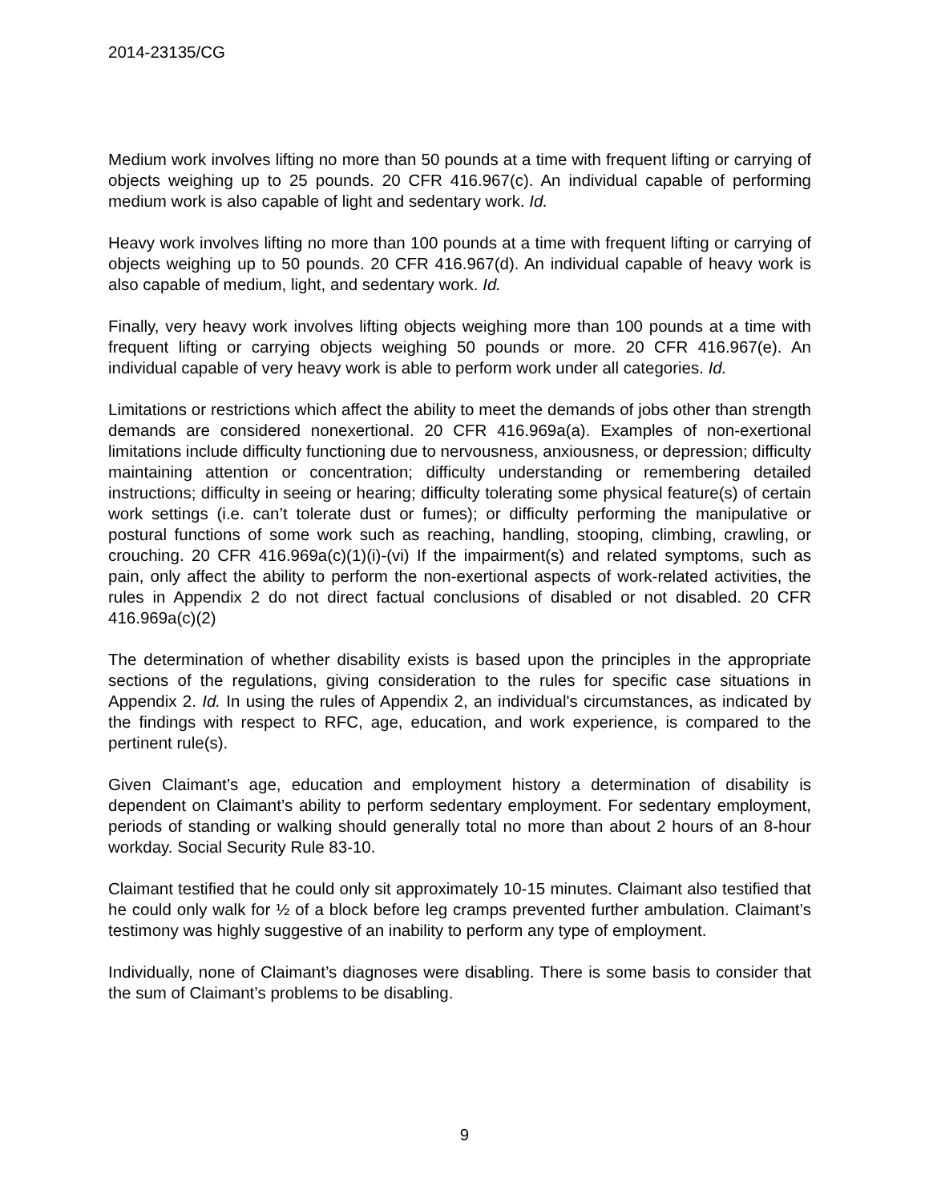2014-23135/CG
Medium work involves lifting no more than 50 pounds at a time with frequent lifting or carrying of objects weighing up to 25 pounds. 20 CFR 416.967(c). An individual capable of performing medium work is also capable of light and sedentary work. Id.
Heavy work involves lifting no more than 100 pounds at a time with frequent lifting or carrying of objects weighing up to 50 pounds. 20 CFR 416.967(d). An individual capable of heavy work is also capable of medium, light, and sedentary work. Id.
Finally, very heavy work involves lifting objects weighing more than 100 pounds at a time with frequent lifting or carrying objects weighing 50 pounds or more. 20 CFR 416.967(e). An individual capable of very heavy work is able to perform work under all categories. Id.
Limitations or restrictions which affect the ability to meet the demands of jobs other than strength demands are considered nonexertional. 20 CFR 416.969a(a). Examples of non-exertional limitations include difficulty functioning due to nervousness, anxiousness, or depression; difficulty maintaining attention or concentration; difficulty understanding or remembering detailed instructions; difficulty in seeing or hearing; difficulty tolerating some physical feature(s) of certain work settings (i.e. can’t tolerate dust or fumes); or difficulty performing the manipulative or postural functions of some work such as reaching, handling, stooping, climbing, crawling, or crouching. 20 CFR 416.969a(c)(1)(i)-(vi) If the impairment(s) and related symptoms, such as pain, only affect the ability to perform the non-exertional aspects of work-related activities, the rules in Appendix 2 do not direct factual conclusions of disabled or not disabled. 20 CFR 416.969a(c)(2)
The determination of whether disability exists is based upon the principles in the appropriate sections of the regulations, giving consideration to the rules for specific case situations in Appendix 2. Id. In using the rules of Appendix 2, an individual's circumstances, as indicated by the findings with respect to RFC, age, education, and work experience, is compared to the pertinent rule(s).
Given Claimant’s age, education and employment history a determination of disability is dependent on Claimant’s ability to perform sedentary employment. For sedentary employment, periods of standing or walking should generally total no more than about 2 hours of an 8-hour workday. Social Security Rule 83-10.
Claimant testified that he could only sit approximately 10-15 minutes. Claimant also testified that he could only walk for ½ of a block before leg cramps prevented further ambulation. Claimant’s testimony was highly suggestive of an inability to perform any type of employment.
Individually, none of Claimant’s diagnoses were disabling. There is some basis to consider that the sum of Claimant’s problems to be disabling.
9